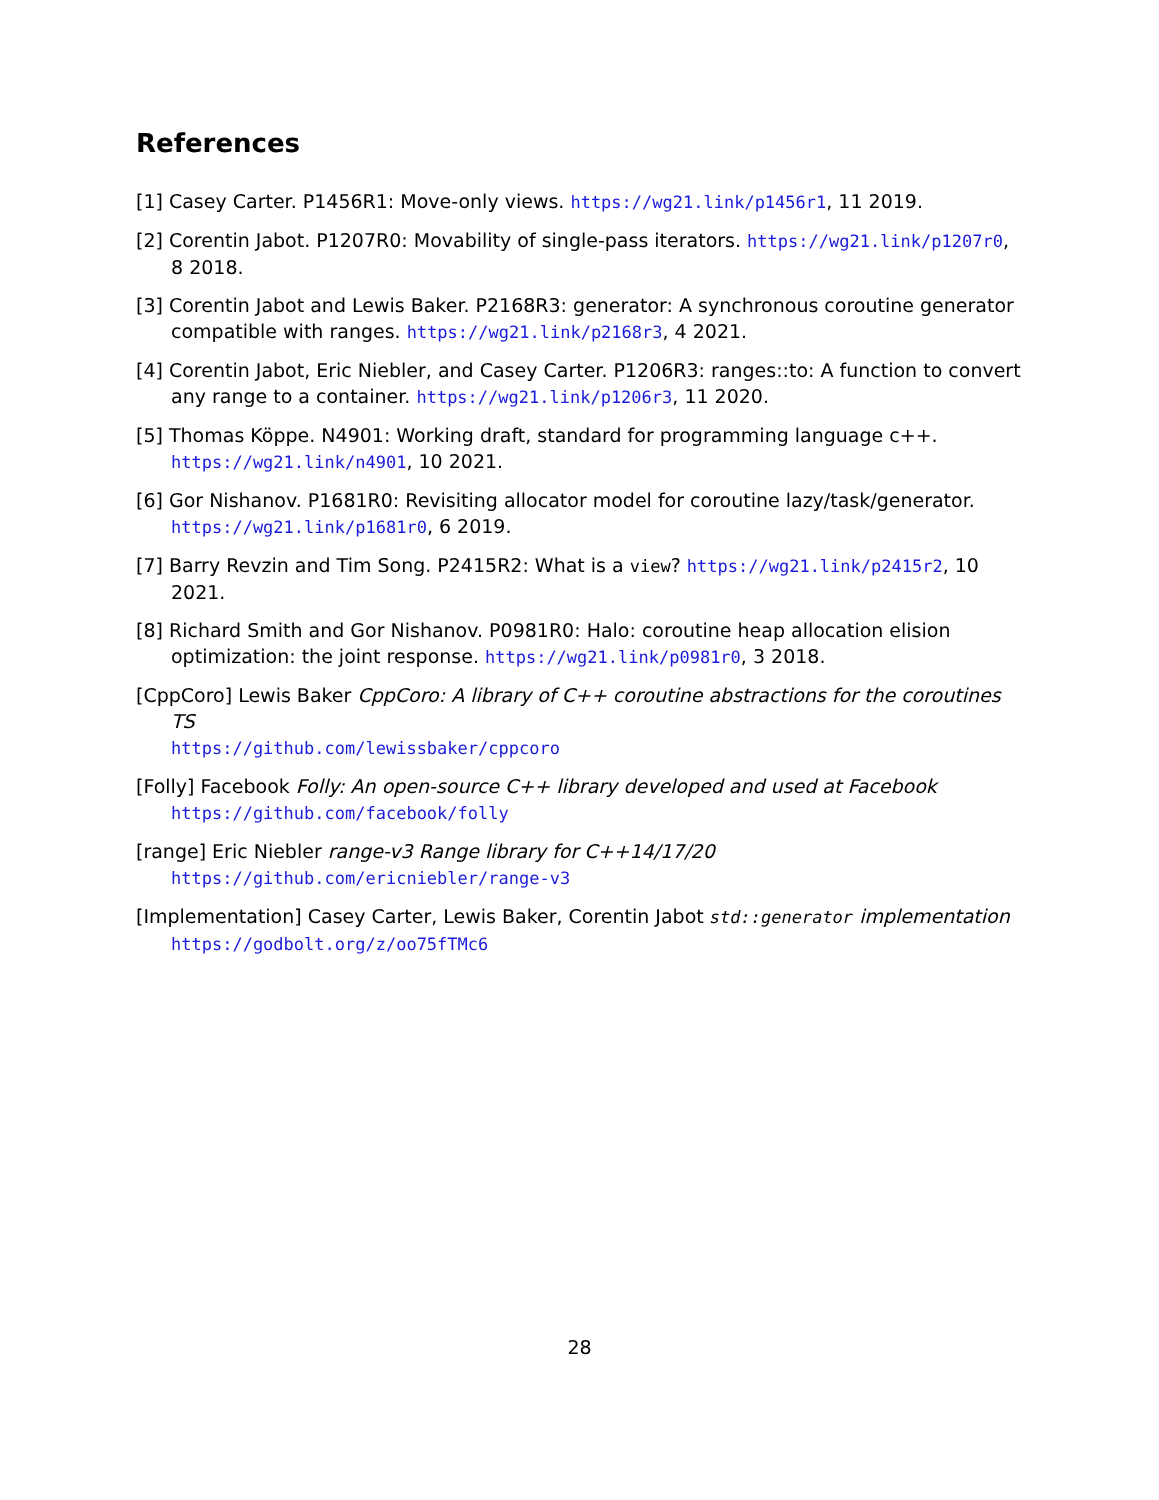References
[1] Casey Carter. P1456R1: Move-only views. https://wg21.link/p1456r1, 11 2019.
[2] Corentin Jabot. P1207R0: Movability of single-pass iterators. https://wg21.link/p1207r0, 8 2018.
[3] Corentin Jabot and Lewis Baker. P2168R3: generator: A synchronous coroutine generator compatible with ranges. https://wg21.link/p2168r3, 4 2021.
[4] Corentin Jabot, Eric Niebler, and Casey Carter. P1206R3: ranges::to: A function to convert any range to a container. https://wg21.link/p1206r3, 11 2020.
[5] Thomas Köppe. N4901: Working draft, standard for programming language c++. https://wg21.link/n4901, 10 2021.
[6] Gor Nishanov. P1681R0: Revisiting allocator model for coroutine lazy/task/generator. https://wg21.link/p1681r0, 6 2019.
[7] Barry Revzin and Tim Song. P2415R2: What is a view? https://wg21.link/p2415r2, 10 2021.
[8] Richard Smith and Gor Nishanov. P0981R0: Halo: coroutine heap allocation elision optimization: the joint response. https://wg21.link/p0981r0, 3 2018.
[CppCoro] Lewis Baker CppCoro: A library of C++ coroutine abstractions for the coroutines TS
https://github.com/lewissbaker/cppcoro
[Folly] Facebook Folly: An open-source C++ library developed and used at Facebook
https://github.com/facebook/folly
[range] Eric Niebler range-v3 Range library for C++14/17/20
https://github.com/ericniebler/range-v3
[Implementation] Casey Carter, Lewis Baker, Corentin Jabot std::generator implementation
https://godbolt.org/z/oo75fTMc6
28